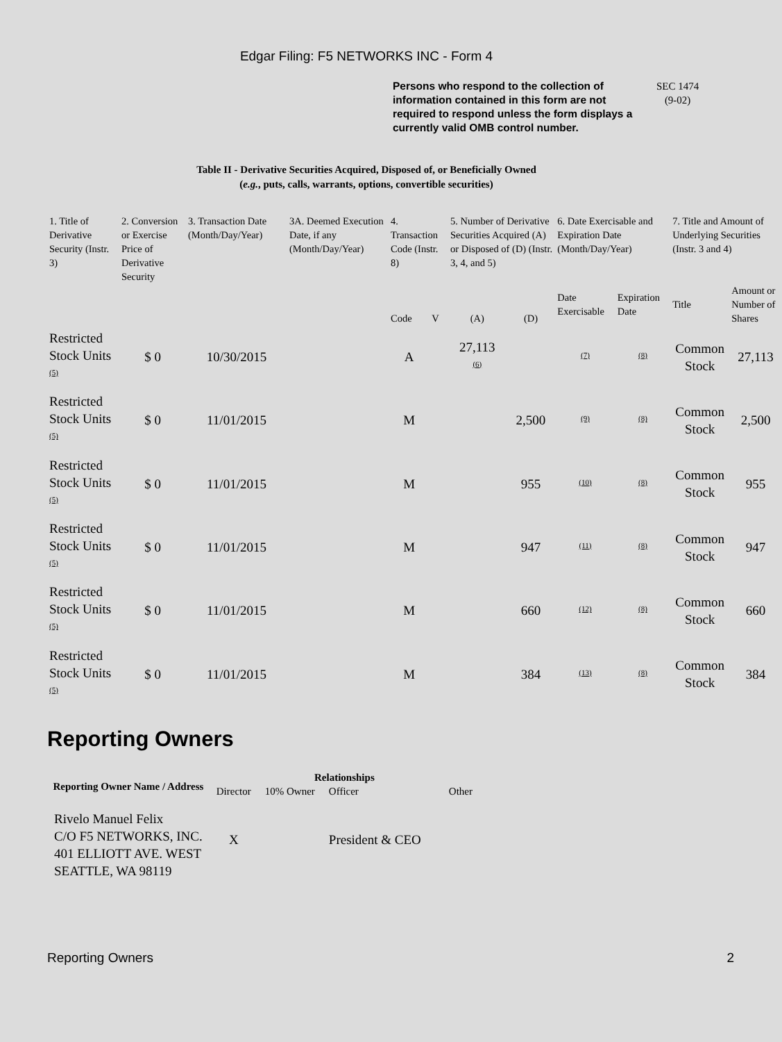Edgar Filing: F5 NETWORKS INC - Form 4
Persons who respond to the collection of information contained in this form are not required to respond unless the form displays a currently valid OMB control number.
SEC 1474
(9-02)
Table II - Derivative Securities Acquired, Disposed of, or Beneficially Owned
(e.g., puts, calls, warrants, options, convertible securities)
| 1. Title of Derivative Security (Instr. 3) | 2. Conversion or Exercise Price of Derivative Security | 3. Transaction Date (Month/Day/Year) | 3A. Deemed Execution Date, if any (Month/Day/Year) | 4. Transaction Code (Instr. 8) | | 5. Number of Derivative Securities Acquired (A) or Disposed of (D) (Instr. 3, 4, and 5) | | 6. Date Exercisable and Expiration Date (Month/Day/Year) | | 7. Title and Amount of Underlying Securities (Instr. 3 and 4) | |
| --- | --- | --- | --- | --- | --- | --- | --- | --- | --- | --- | --- |
| | | | | Code | V | (A) | (D) | Date Exercisable | Expiration Date | Title | Amount or Number of Shares |
| Restricted Stock Units <sup>(5)</sup> | $ 0 | 10/30/2015 | | A | | 27,113 <sup>(6)</sup> | | <sup>(7)</sup> | <sup>(8)</sup> | Common Stock | 27,113 |
| Restricted Stock Units <sup>(5)</sup> | $ 0 | 11/01/2015 | | M | | | 2,500 | <sup>(9)</sup> | <sup>(8)</sup> | Common Stock | 2,500 |
| Restricted Stock Units <sup>(5)</sup> | $ 0 | 11/01/2015 | | M | | | 955 | <sup>(10)</sup> | <sup>(8)</sup> | Common Stock | 955 |
| Restricted Stock Units <sup>(5)</sup> | $ 0 | 11/01/2015 | | M | | | 947 | <sup>(11)</sup> | <sup>(8)</sup> | Common Stock | 947 |
| Restricted Stock Units <sup>(5)</sup> | $ 0 | 11/01/2015 | | M | | | 660 | <sup>(12)</sup> | <sup>(8)</sup> | Common Stock | 660 |
| Restricted Stock Units <sup>(5)</sup> | $ 0 | 11/01/2015 | | M | | | 384 | <sup>(13)</sup> | <sup>(8)</sup> | Common Stock | 384 |
Reporting Owners
| Reporting Owner Name / Address | Relationships | | | |
| --- | --- | --- | --- | --- |
| | Director | 10% Owner | Officer | Other |
| Rivelo Manuel Felix C/O F5 NETWORKS, INC. 401 ELLIOTT AVE. WEST SEATTLE, WA 98119 | X | | President & CEO | |
Reporting Owners 2